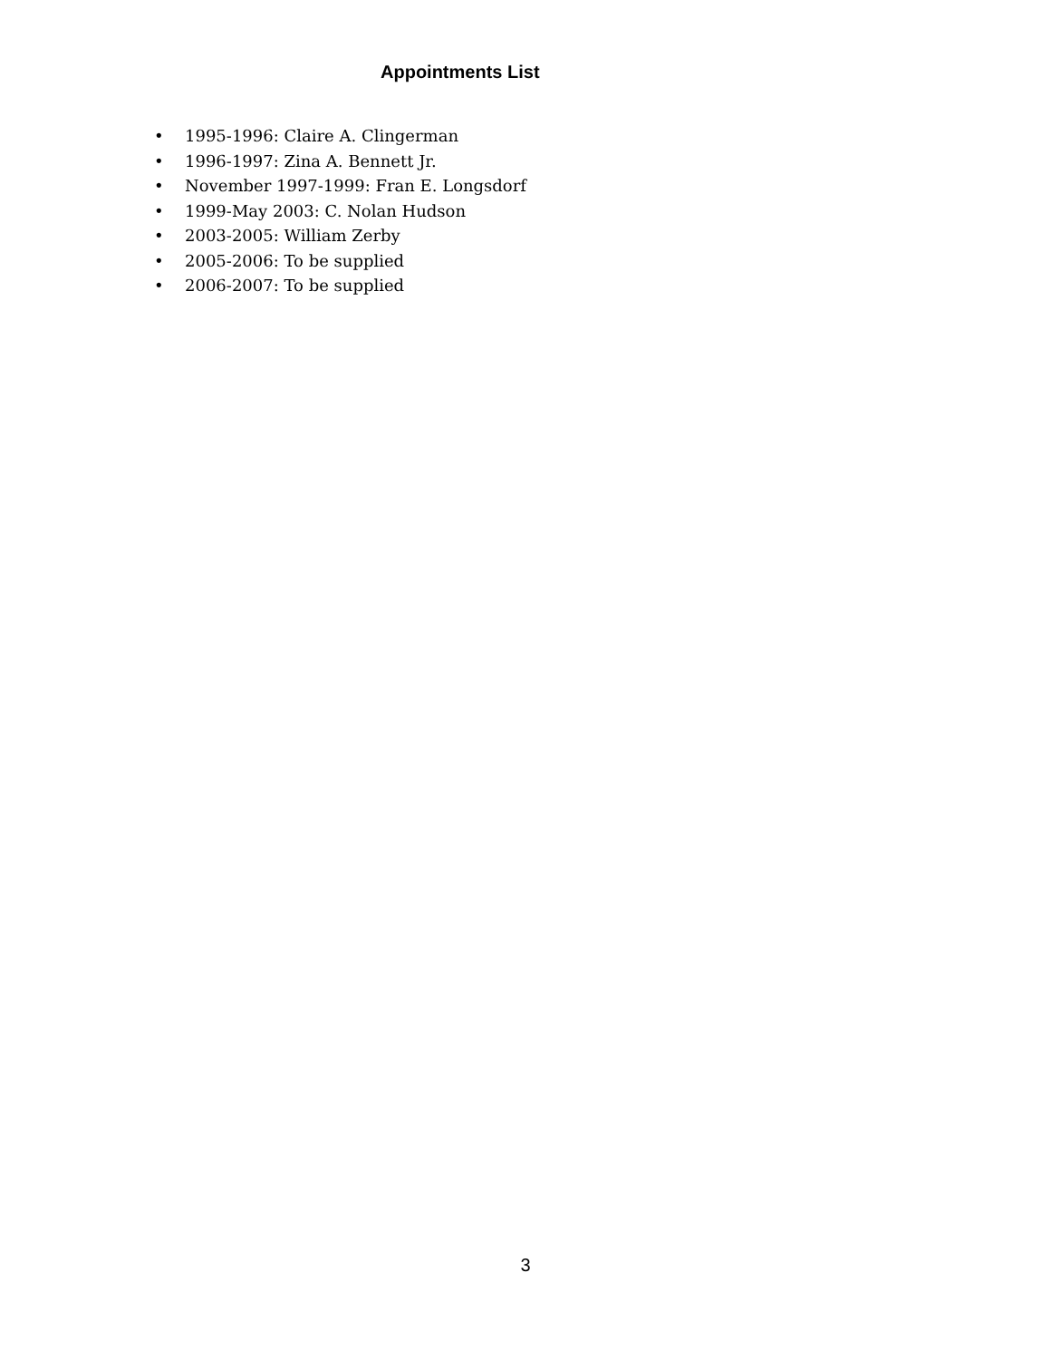Appointments List
• 1995-1996: Claire A. Clingerman
• 1996-1997: Zina A. Bennett Jr.
• November 1997-1999: Fran E. Longsdorf
• 1999-May 2003: C. Nolan Hudson
• 2003-2005: William Zerby
• 2005-2006: To be supplied
• 2006-2007: To be supplied
3